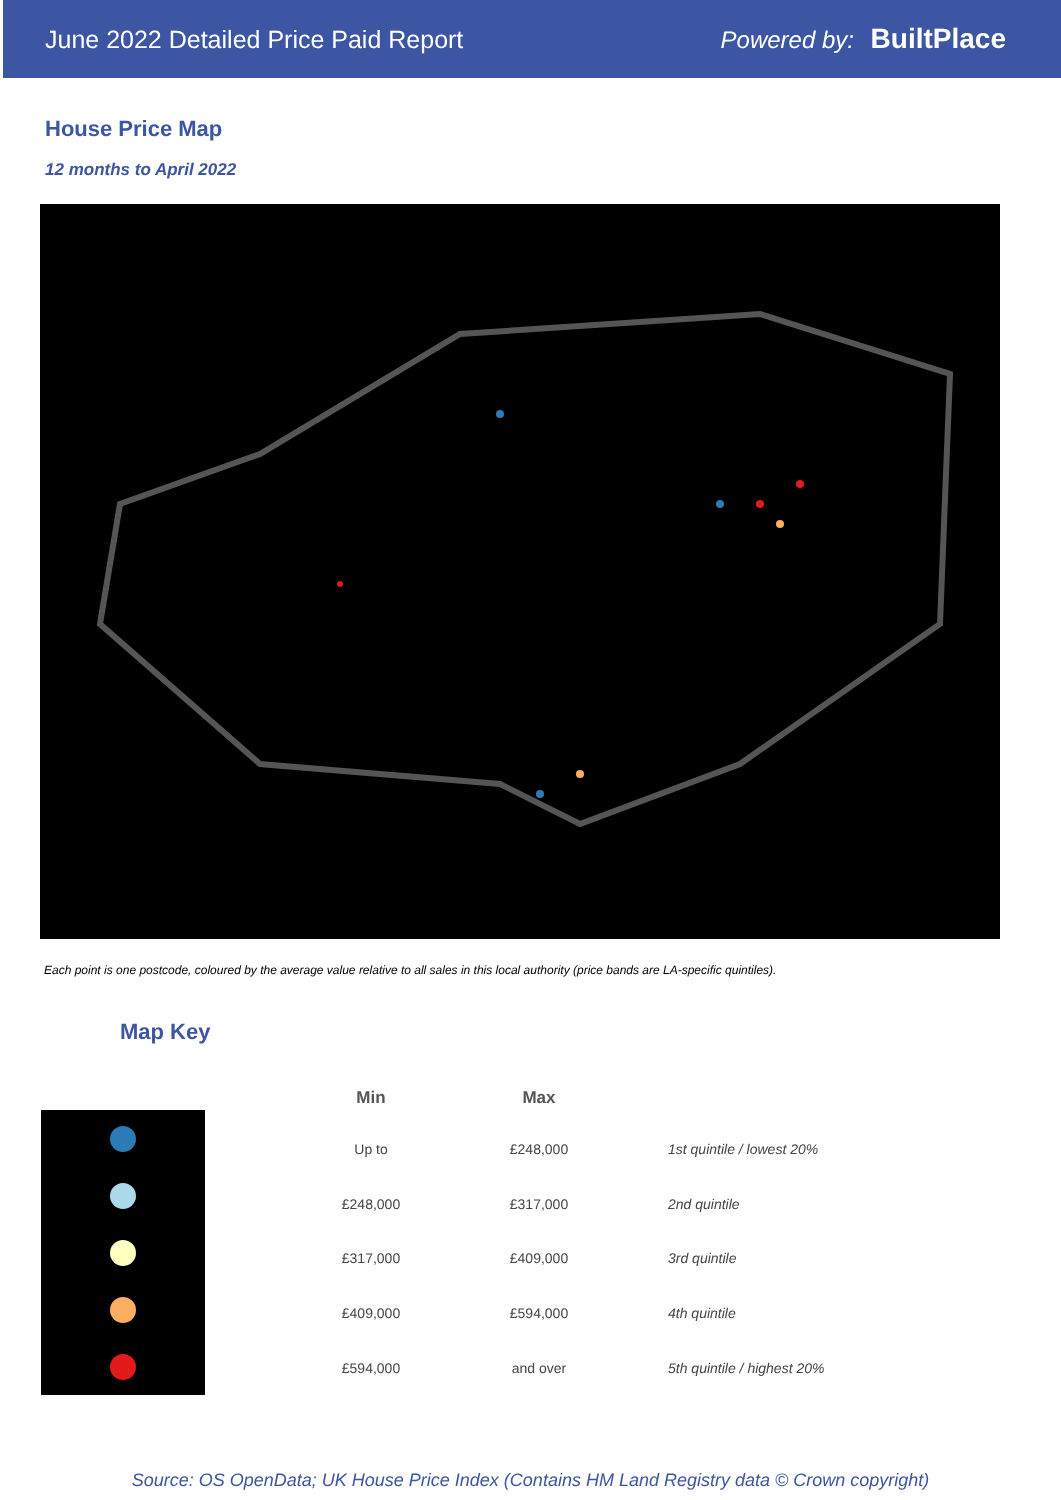June 2022 Detailed Price Paid Report Powered by: BuiltPlace
House Price Map
12 months to April 2022
Each point is one postcode, coloured by the average value relative to all sales in this local authority (price bands are LA-specific quintiles).
Map Key
| Min | Max | |
| --- | --- | --- |
| Up to | £248,000 | 1st quintile / lowest 20% |
| £248,000 | £317,000 | 2nd quintile |
| £317,000 | £409,000 | 3rd quintile |
| £409,000 | £594,000 | 4th quintile |
| £594,000 | and over | 5th quintile / highest 20% |
Source: OS OpenData; UK House Price Index (Contains HM Land Registry data © Crown copyright)